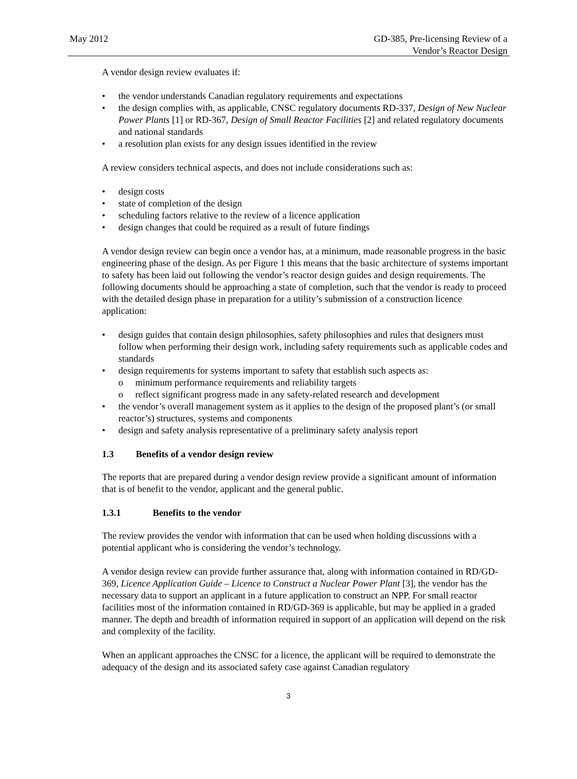May 2012 GD-385, Pre-licensing Review of a
Vendor’s Reactor Design
A vendor design review evaluates if:
• the vendor understands Canadian regulatory requirements and expectations
• the design complies with, as applicable, CNSC regulatory documents RD-337, Design of New Nuclear Power Plants [1] or RD-367, Design of Small Reactor Facilities [2] and related regulatory documents and national standards
• a resolution plan exists for any design issues identified in the review
A review considers technical aspects, and does not include considerations such as:
• design costs
• state of completion of the design
• scheduling factors relative to the review of a licence application
• design changes that could be required as a result of future findings
A vendor design review can begin once a vendor has, at a minimum, made reasonable progress in the basic engineering phase of the design. As per Figure 1 this means that the basic architecture of systems important to safety has been laid out following the vendor’s reactor design guides and design requirements. The following documents should be approaching a state of completion, such that the vendor is ready to proceed with the detailed design phase in preparation for a utility’s submission of a construction licence application:
• design guides that contain design philosophies, safety philosophies and rules that designers must follow when performing their design work, including safety requirements such as applicable codes and standards
• design requirements for systems important to safety that establish such aspects as:
o minimum performance requirements and reliability targets
o reflect significant progress made in any safety-related research and development
• the vendor’s overall management system as it applies to the design of the proposed plant’s (or small reactor’s) structures, systems and components
• design and safety analysis representative of a preliminary safety analysis report
1.3 Benefits of a vendor design review
The reports that are prepared during a vendor design review provide a significant amount of information that is of benefit to the vendor, applicant and the general public.
1.3.1 Benefits to the vendor
The review provides the vendor with information that can be used when holding discussions with a potential applicant who is considering the vendor’s technology.
A vendor design review can provide further assurance that, along with information contained in RD/GD-369, Licence Application Guide – Licence to Construct a Nuclear Power Plant [3], the vendor has the necessary data to support an applicant in a future application to construct an NPP. For small reactor facilities most of the information contained in RD/GD-369 is applicable, but may be applied in a graded manner. The depth and breadth of information required in support of an application will depend on the risk and complexity of the facility.
When an applicant approaches the CNSC for a licence, the applicant will be required to demonstrate the adequacy of the design and its associated safety case against Canadian regulatory
3